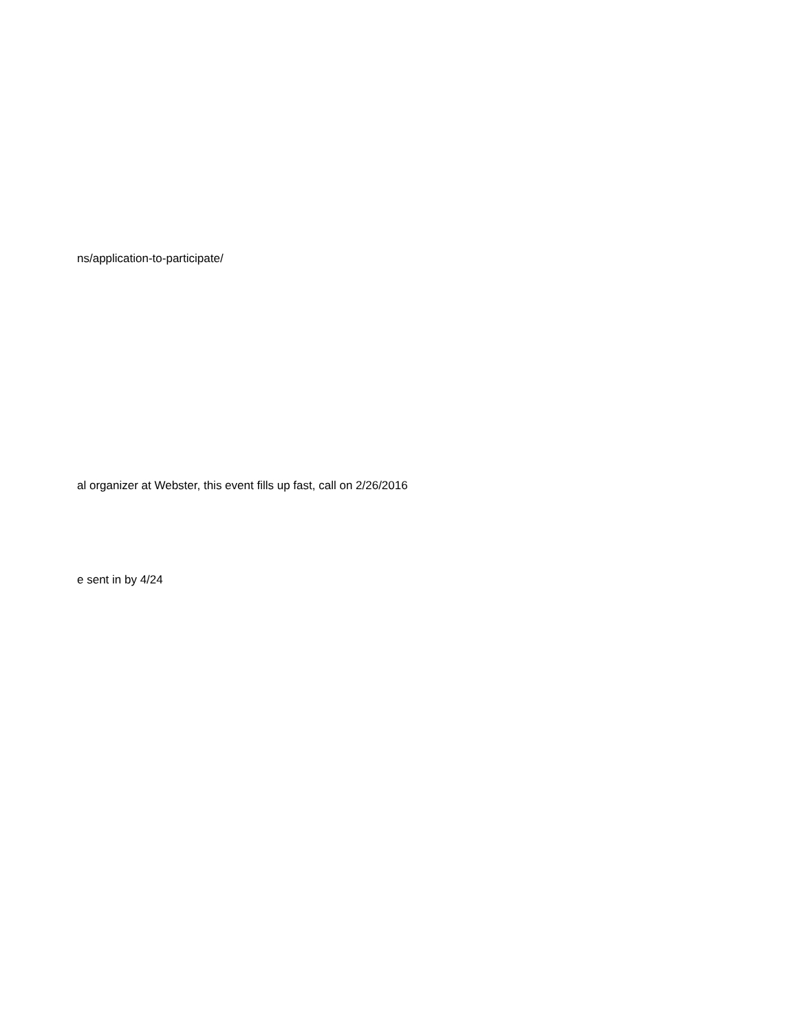ns/application-to-participate/
al organizer at Webster, this event fills up fast, call on 2/26/2016
e sent in by 4/24